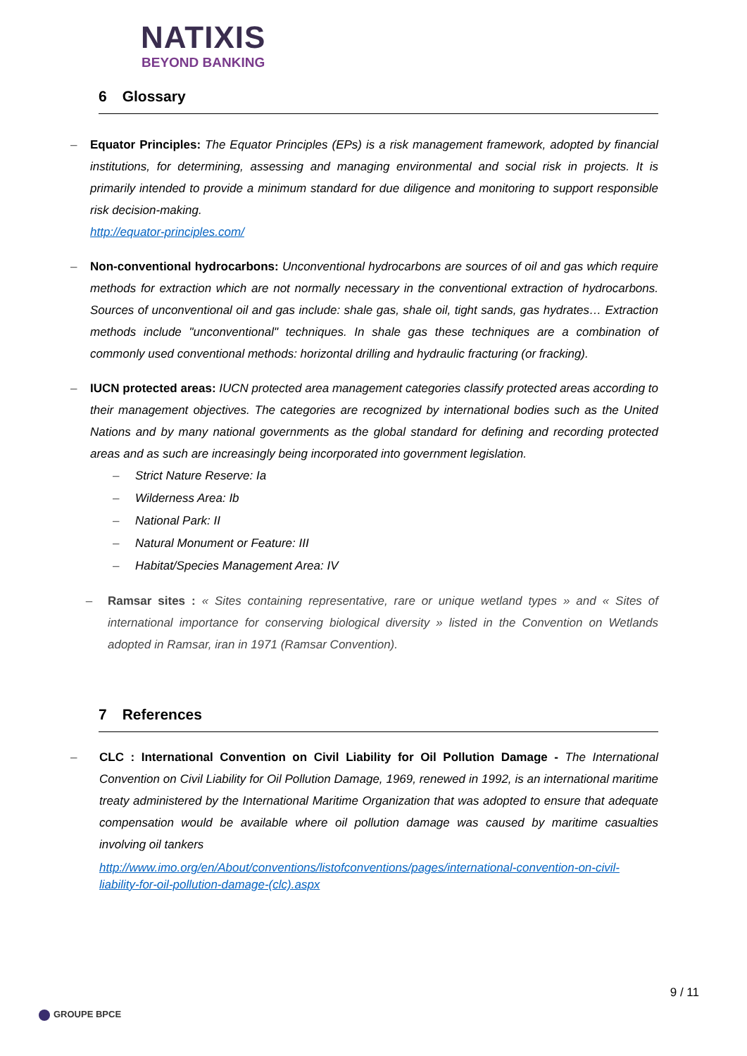NATIXIS
BEYOND BANKING
6 Glossary
– Equator Principles: The Equator Principles (EPs) is a risk management framework, adopted by financial institutions, for determining, assessing and managing environmental and social risk in projects. It is primarily intended to provide a minimum standard for due diligence and monitoring to support responsible risk decision-making.
http://equator-principles.com/
– Non-conventional hydrocarbons: Unconventional hydrocarbons are sources of oil and gas which require methods for extraction which are not normally necessary in the conventional extraction of hydrocarbons. Sources of unconventional oil and gas include: shale gas, shale oil, tight sands, gas hydrates… Extraction methods include "unconventional" techniques. In shale gas these techniques are a combination of commonly used conventional methods: horizontal drilling and hydraulic fracturing (or fracking).
– IUCN protected areas: IUCN protected area management categories classify protected areas according to their management objectives. The categories are recognized by international bodies such as the United Nations and by many national governments as the global standard for defining and recording protected areas and as such are increasingly being incorporated into government legislation.
– Strict Nature Reserve: Ia
– Wilderness Area: Ib
– National Park: II
– Natural Monument or Feature: III
– Habitat/Species Management Area: IV
– Ramsar sites : « Sites containing representative, rare or unique wetland types » and « Sites of international importance for conserving biological diversity » listed in the Convention on Wetlands adopted in Ramsar, iran in 1971 (Ramsar Convention).
7 References
– CLC : International Convention on Civil Liability for Oil Pollution Damage - The International Convention on Civil Liability for Oil Pollution Damage, 1969, renewed in 1992, is an international maritime treaty administered by the International Maritime Organization that was adopted to ensure that adequate compensation would be available where oil pollution damage was caused by maritime casualties involving oil tankers
http://www.imo.org/en/About/conventions/listofconventions/pages/international-convention-on-civil-liability-for-oil-pollution-damage-(clc).aspx
9 / 11
GROUPE BPCE